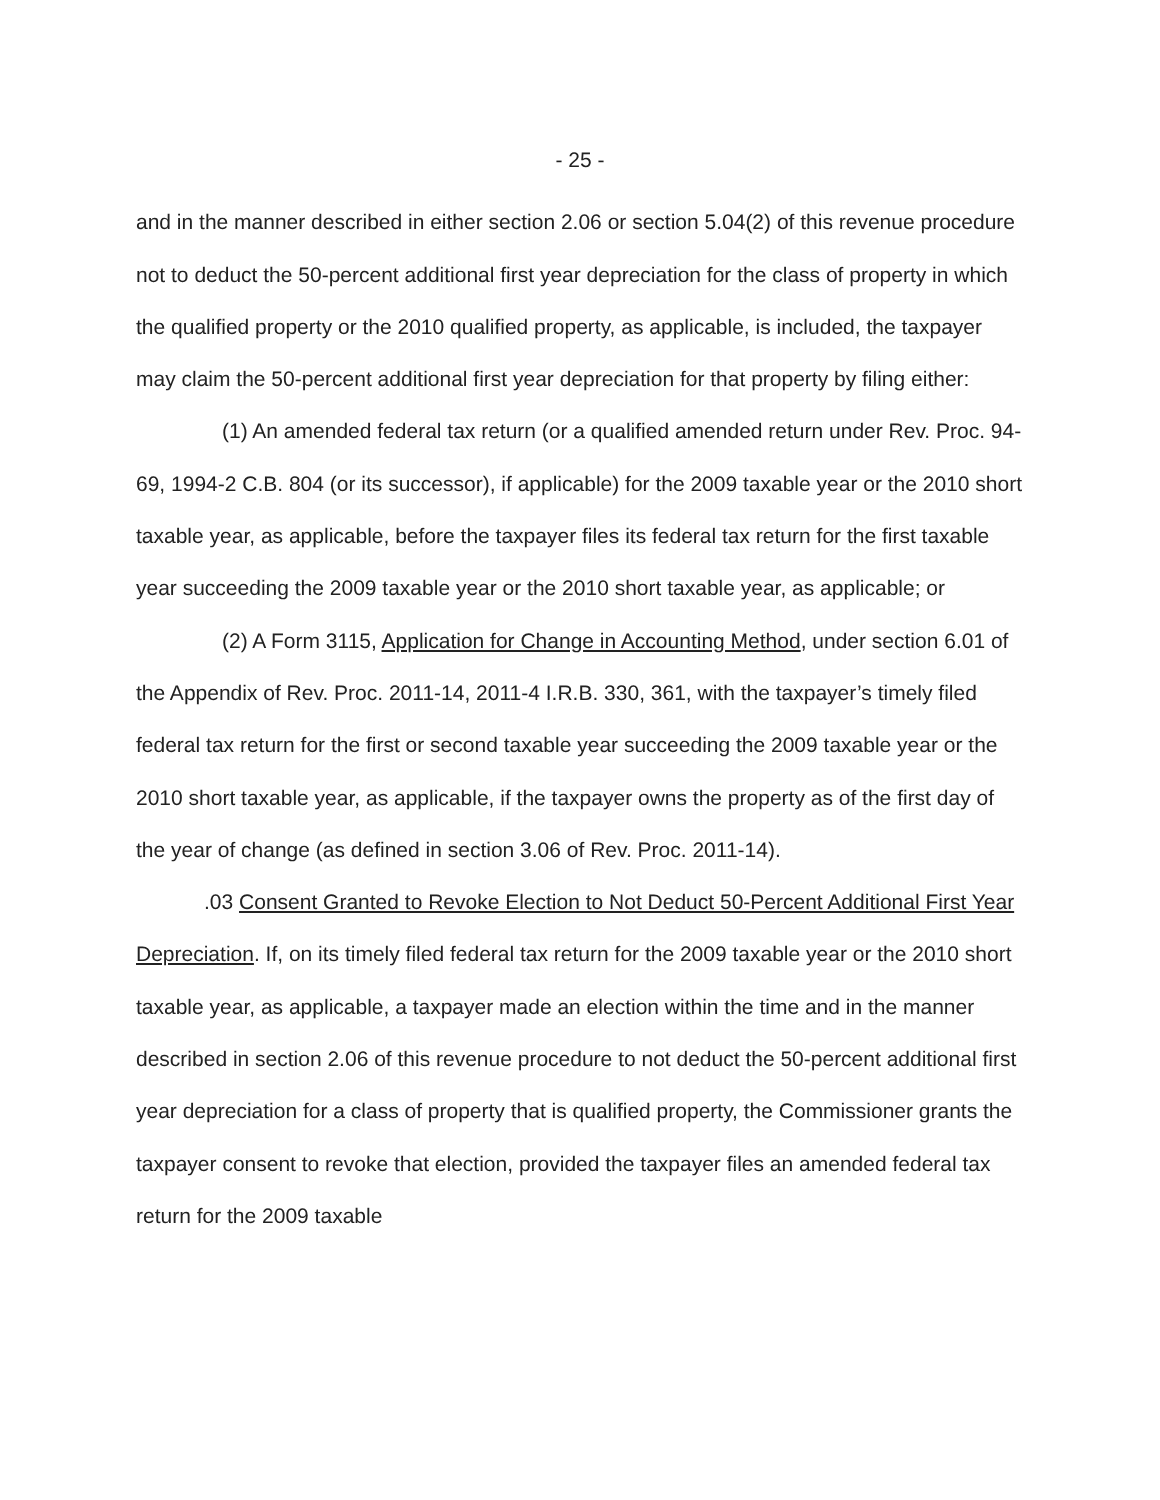- 25 -
and in the manner described in either section 2.06 or section 5.04(2) of this revenue procedure not to deduct the 50-percent additional first year depreciation for the class of property in which the qualified property or the 2010 qualified property, as applicable, is included, the taxpayer may claim the 50-percent additional first year depreciation for that property by filing either:
(1) An amended federal tax return (or a qualified amended return under Rev. Proc. 94-69, 1994-2 C.B. 804 (or its successor), if applicable) for the 2009 taxable year or the 2010 short taxable year, as applicable, before the taxpayer files its federal tax return for the first taxable year succeeding the 2009 taxable year or the 2010 short taxable year, as applicable; or
(2) A Form 3115, Application for Change in Accounting Method, under section 6.01 of the Appendix of Rev. Proc. 2011-14, 2011-4 I.R.B. 330, 361, with the taxpayer’s timely filed federal tax return for the first or second taxable year succeeding the 2009 taxable year or the 2010 short taxable year, as applicable, if the taxpayer owns the property as of the first day of the year of change (as defined in section 3.06 of Rev. Proc. 2011-14).
.03 Consent Granted to Revoke Election to Not Deduct 50-Percent Additional First Year Depreciation. If, on its timely filed federal tax return for the 2009 taxable year or the 2010 short taxable year, as applicable, a taxpayer made an election within the time and in the manner described in section 2.06 of this revenue procedure to not deduct the 50-percent additional first year depreciation for a class of property that is qualified property, the Commissioner grants the taxpayer consent to revoke that election, provided the taxpayer files an amended federal tax return for the 2009 taxable